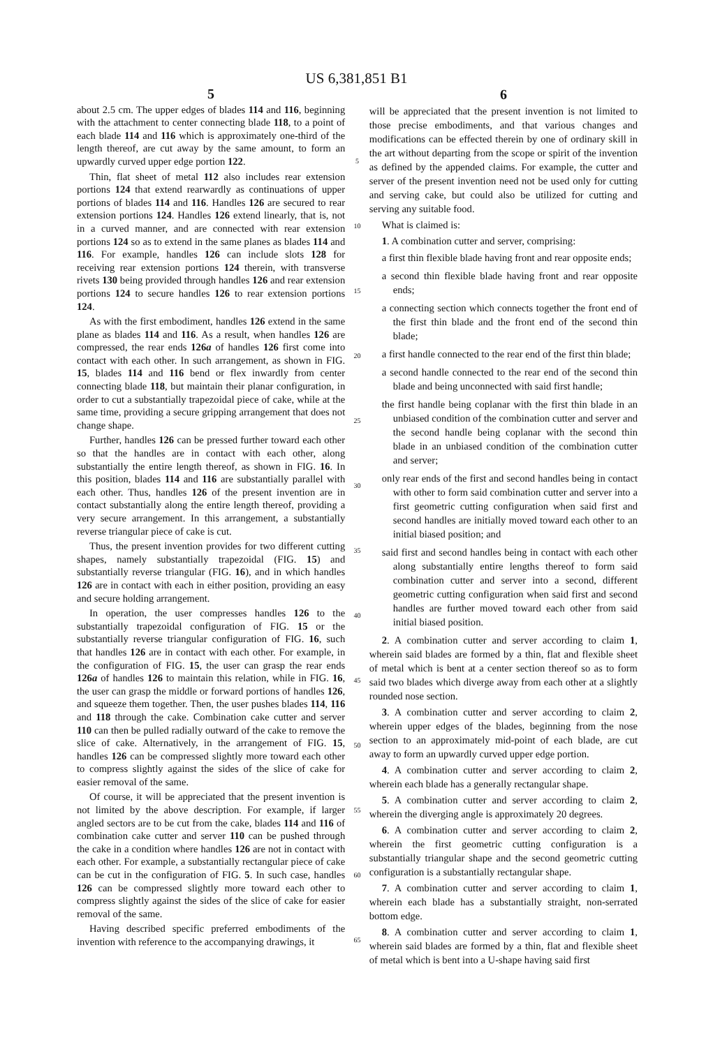US 6,381,851 B1
5
about 2.5 cm. The upper edges of blades 114 and 116, beginning with the attachment to center connecting blade 118, to a point of each blade 114 and 116 which is approximately one-third of the length thereof, are cut away by the same amount, to form an upwardly curved upper edge portion 122.
Thin, flat sheet of metal 112 also includes rear extension portions 124 that extend rearwardly as continuations of upper portions of blades 114 and 116. Handles 126 are secured to rear extension portions 124. Handles 126 extend linearly, that is, not in a curved manner, and are connected with rear extension portions 124 so as to extend in the same planes as blades 114 and 116. For example, handles 126 can include slots 128 for receiving rear extension portions 124 therein, with transverse rivets 130 being provided through handles 126 and rear extension portions 124 to secure handles 126 to rear extension portions 124.
As with the first embodiment, handles 126 extend in the same plane as blades 114 and 116. As a result, when handles 126 are compressed, the rear ends 126a of handles 126 first come into contact with each other. In such arrangement, as shown in FIG. 15, blades 114 and 116 bend or flex inwardly from center connecting blade 118, but maintain their planar configuration, in order to cut a substantially trapezoidal piece of cake, while at the same time, providing a secure gripping arrangement that does not change shape.
Further, handles 126 can be pressed further toward each other so that the handles are in contact with each other, along substantially the entire length thereof, as shown in FIG. 16. In this position, blades 114 and 116 are substantially parallel with each other. Thus, handles 126 of the present invention are in contact substantially along the entire length thereof, providing a very secure arrangement. In this arrangement, a substantially reverse triangular piece of cake is cut.
Thus, the present invention provides for two different cutting shapes, namely substantially trapezoidal (FIG. 15) and substantially reverse triangular (FIG. 16), and in which handles 126 are in contact with each in either position, providing an easy and secure holding arrangement.
In operation, the user compresses handles 126 to the substantially trapezoidal configuration of FIG. 15 or the substantially reverse triangular configuration of FIG. 16, such that handles 126 are in contact with each other. For example, in the configuration of FIG. 15, the user can grasp the rear ends 126a of handles 126 to maintain this relation, while in FIG. 16, the user can grasp the middle or forward portions of handles 126, and squeeze them together. Then, the user pushes blades 114, 116 and 118 through the cake. Combination cake cutter and server 110 can then be pulled radially outward of the cake to remove the slice of cake. Alternatively, in the arrangement of FIG. 15, handles 126 can be compressed slightly more toward each other to compress slightly against the sides of the slice of cake for easier removal of the same.
Of course, it will be appreciated that the present invention is not limited by the above description. For example, if larger angled sectors are to be cut from the cake, blades 114 and 116 of combination cake cutter and server 110 can be pushed through the cake in a condition where handles 126 are not in contact with each other. For example, a substantially rectangular piece of cake can be cut in the configuration of FIG. 5. In such case, handles 126 can be compressed slightly more toward each other to compress slightly against the sides of the slice of cake for easier removal of the same.
Having described specific preferred embodiments of the invention with reference to the accompanying drawings, it
5
10
15
20
25
30
35
40
45
50
55
60
65
6
will be appreciated that the present invention is not limited to those precise embodiments, and that various changes and modifications can be effected therein by one of ordinary skill in the art without departing from the scope or spirit of the invention as defined by the appended claims. For example, the cutter and server of the present invention need not be used only for cutting and serving cake, but could also be utilized for cutting and serving any suitable food.
What is claimed is:
1. A combination cutter and server, comprising:
a first thin flexible blade having front and rear opposite ends;
a second thin flexible blade having front and rear opposite ends;
a connecting section which connects together the front end of the first thin blade and the front end of the second thin blade;
a first handle connected to the rear end of the first thin blade;
a second handle connected to the rear end of the second thin blade and being unconnected with said first handle;
the first handle being coplanar with the first thin blade in an unbiased condition of the combination cutter and server and the second handle being coplanar with the second thin blade in an unbiased condition of the combination cutter and server;
only rear ends of the first and second handles being in contact with other to form said combination cutter and server into a first geometric cutting configuration when said first and second handles are initially moved toward each other to an initial biased position; and
said first and second handles being in contact with each other along substantially entire lengths thereof to form said combination cutter and server into a second, different geometric cutting configuration when said first and second handles are further moved toward each other from said initial biased position.
2. A combination cutter and server according to claim 1, wherein said blades are formed by a thin, flat and flexible sheet of metal which is bent at a center section thereof so as to form said two blades which diverge away from each other at a slightly rounded nose section.
3. A combination cutter and server according to claim 2, wherein upper edges of the blades, beginning from the nose section to an approximately mid-point of each blade, are cut away to form an upwardly curved upper edge portion.
4. A combination cutter and server according to claim 2, wherein each blade has a generally rectangular shape.
5. A combination cutter and server according to claim 2, wherein the diverging angle is approximately 20 degrees.
6. A combination cutter and server according to claim 2, wherein the first geometric cutting configuration is a substantially triangular shape and the second geometric cutting configuration is a substantially rectangular shape.
7. A combination cutter and server according to claim 1, wherein each blade has a substantially straight, non-serrated bottom edge.
8. A combination cutter and server according to claim 1, wherein said blades are formed by a thin, flat and flexible sheet of metal which is bent into a U-shape having said first